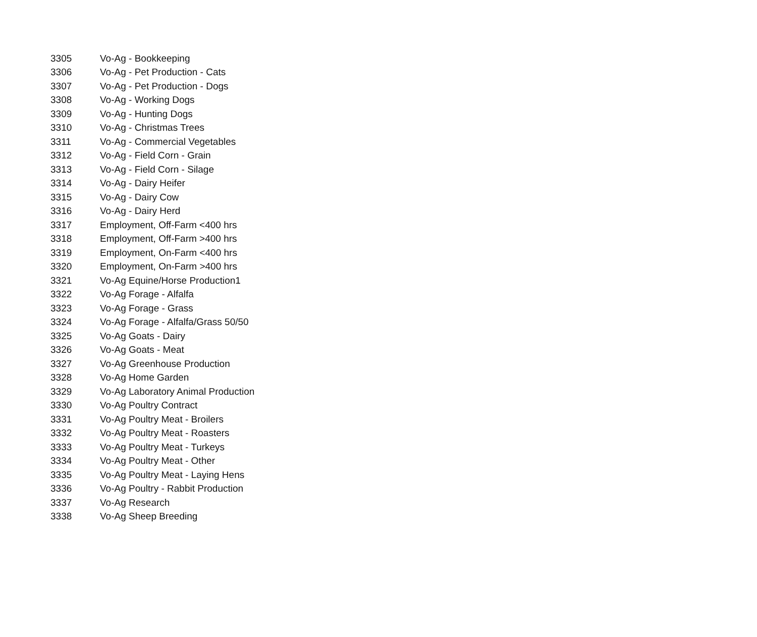| 3305 | Vo-Ag - Bookkeeping |
| 3306 | Vo-Ag - Pet Production - Cats |
| 3307 | Vo-Ag - Pet Production - Dogs |
| 3308 | Vo-Ag - Working Dogs |
| 3309 | Vo-Ag - Hunting Dogs |
| 3310 | Vo-Ag - Christmas Trees |
| 3311 | Vo-Ag - Commercial Vegetables |
| 3312 | Vo-Ag - Field Corn - Grain |
| 3313 | Vo-Ag - Field Corn - Silage |
| 3314 | Vo-Ag - Dairy Heifer |
| 3315 | Vo-Ag - Dairy Cow |
| 3316 | Vo-Ag - Dairy Herd |
| 3317 | Employment, Off-Farm <400 hrs |
| 3318 | Employment, Off-Farm >400 hrs |
| 3319 | Employment, On-Farm <400 hrs |
| 3320 | Employment, On-Farm >400 hrs |
| 3321 | Vo-Ag Equine/Horse Production1 |
| 3322 | Vo-Ag Forage - Alfalfa |
| 3323 | Vo-Ag Forage - Grass |
| 3324 | Vo-Ag Forage - Alfalfa/Grass 50/50 |
| 3325 | Vo-Ag Goats - Dairy |
| 3326 | Vo-Ag Goats - Meat |
| 3327 | Vo-Ag Greenhouse Production |
| 3328 | Vo-Ag Home Garden |
| 3329 | Vo-Ag Laboratory Animal Production |
| 3330 | Vo-Ag Poultry Contract |
| 3331 | Vo-Ag Poultry Meat - Broilers |
| 3332 | Vo-Ag Poultry Meat - Roasters |
| 3333 | Vo-Ag Poultry Meat - Turkeys |
| 3334 | Vo-Ag Poultry Meat - Other |
| 3335 | Vo-Ag Poultry Meat - Laying Hens |
| 3336 | Vo-Ag Poultry - Rabbit Production |
| 3337 | Vo-Ag Research |
| 3338 | Vo-Ag Sheep Breeding |